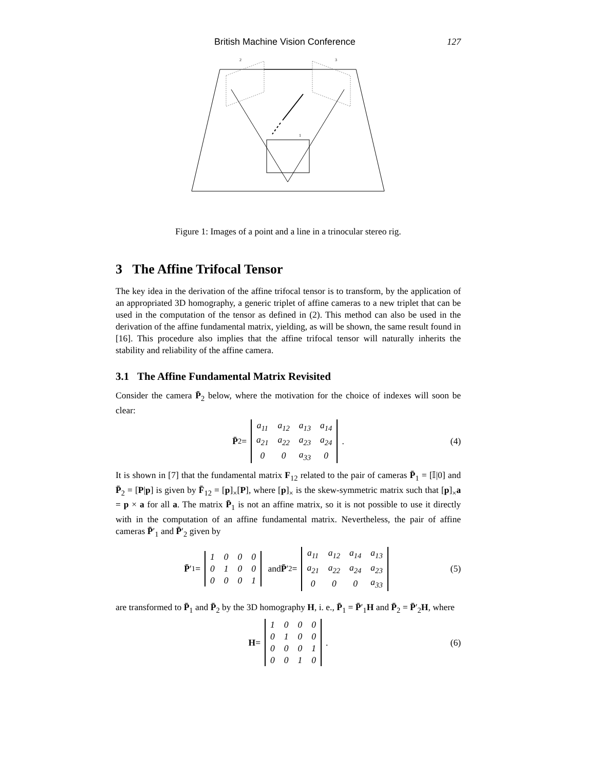British Machine Vision Conference 127
2
3
1
Figure 1: Images of a point and a line in a trinocular stereo rig.
3 The Affine Trifocal Tensor
The key idea in the derivation of the affine trifocal tensor is to transform, by the application of an appropriated 3D homography, a generic triplet of affine cameras to a new triplet that can be used in the computation of the tensor as defined in (2). This method can also be used in the derivation of the affine fundamental matrix, yielding, as will be shown, the same result found in [16]. This procedure also implies that the affine trifocal tensor will naturally inherits the stability and reliability of the affine camera.
3.1 The Affine Fundamental Matrix Revisited
Consider the camera P̄<sub>2</sub> below, where the motivation for the choice of indexes will soon be clear:
P̄<sub>2</sub> =
| a<sub>11</sub> | a<sub>12</sub> | a<sub>13</sub> | a<sub>14</sub> |
| a<sub>21</sub> | a<sub>22</sub> | a<sub>23</sub> | a<sub>24</sub> |
| 0 | 0 | a<sub>33</sub> | 0 |
. (4)
It is shown in [7] that the fundamental matrix F<sub>12</sub> related to the pair of cameras P̄<sub>1</sub> = [𝕀|0] and P̄<sub>2</sub> = [P|p] is given by F̄<sub>12</sub> = [p]<sub>×</sub>[P], where [p]<sub>×</sub> is the skew-symmetric matrix such that [p]<sub>×</sub>a = p × a for all a. The matrix P̄<sub>1</sub> is not an affine matrix, so it is not possible to use it directly with in the computation of an affine fundamental matrix. Nevertheless, the pair of affine cameras P̄′<sub>1</sub> and P̄′<sub>2</sub> given by
P̄ ′<sub>1</sub> =
| 1 | 0 | 0 | 0 |
| 0 | 1 | 0 | 0 |
| 0 | 0 | 0 | 1 |
and P̄ ′<sub>2</sub> =
| a<sub>11</sub> | a<sub>12</sub> | a<sub>14</sub> | a<sub>13</sub> |
| a<sub>21</sub> | a<sub>22</sub> | a<sub>24</sub> | a<sub>23</sub> |
| 0 | 0 | 0 | a<sub>33</sub> |
(5)
are transformed to P̄<sub>1</sub> and P̄<sub>2</sub> by the 3D homography H, i. e., P̄<sub>1</sub> = P̄′<sub>1</sub>H and P̄<sub>2</sub> = P̄′<sub>2</sub>H, where
H =
| 1 | 0 | 0 | 0 |
| 0 | 1 | 0 | 0 |
| 0 | 0 | 0 | 1 |
| 0 | 0 | 1 | 0 |
. (6)